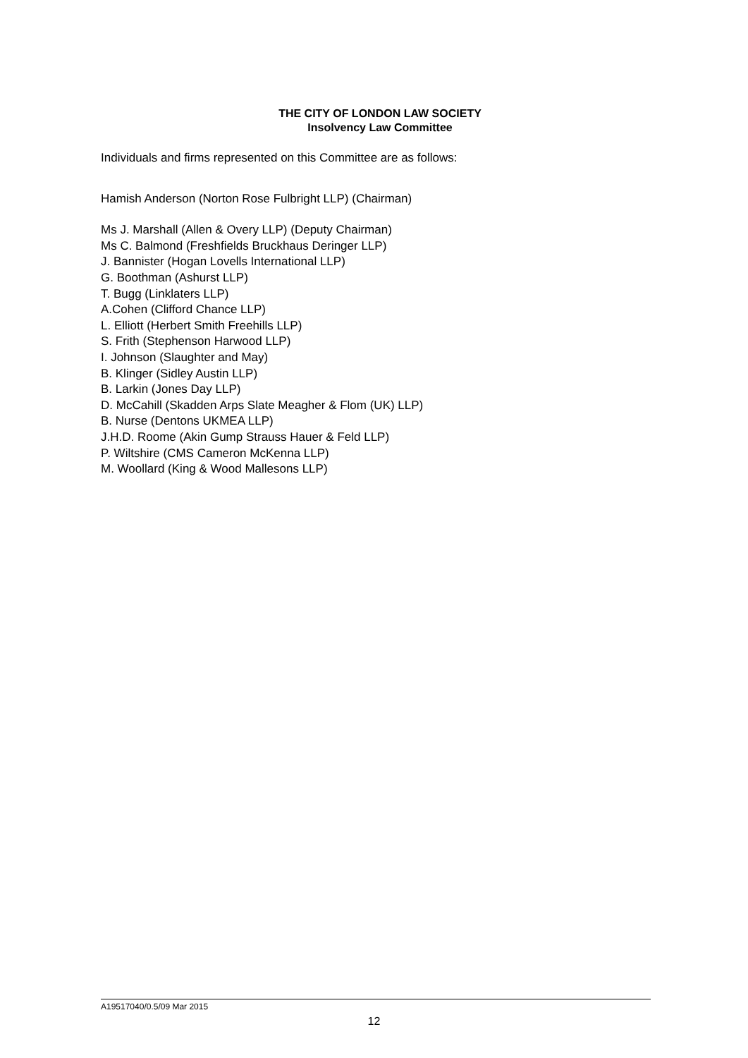THE CITY OF LONDON LAW SOCIETY
Insolvency Law Committee
Individuals and firms represented on this Committee are as follows:
Hamish Anderson (Norton Rose Fulbright LLP) (Chairman)
Ms J. Marshall (Allen & Overy LLP) (Deputy Chairman)
Ms C. Balmond (Freshfields Bruckhaus Deringer LLP)
J. Bannister (Hogan Lovells International LLP)
G. Boothman (Ashurst LLP)
T. Bugg (Linklaters LLP)
A.Cohen (Clifford Chance LLP)
L. Elliott (Herbert Smith Freehills LLP)
S. Frith (Stephenson Harwood LLP)
I. Johnson (Slaughter and May)
B. Klinger (Sidley Austin LLP)
B. Larkin (Jones Day LLP)
D. McCahill (Skadden Arps Slate Meagher & Flom (UK) LLP)
B. Nurse (Dentons UKMEA LLP)
J.H.D. Roome (Akin Gump Strauss Hauer & Feld LLP)
P. Wiltshire (CMS Cameron McKenna LLP)
M. Woollard (King & Wood Mallesons LLP)
A19517040/0.5/09 Mar 2015
12